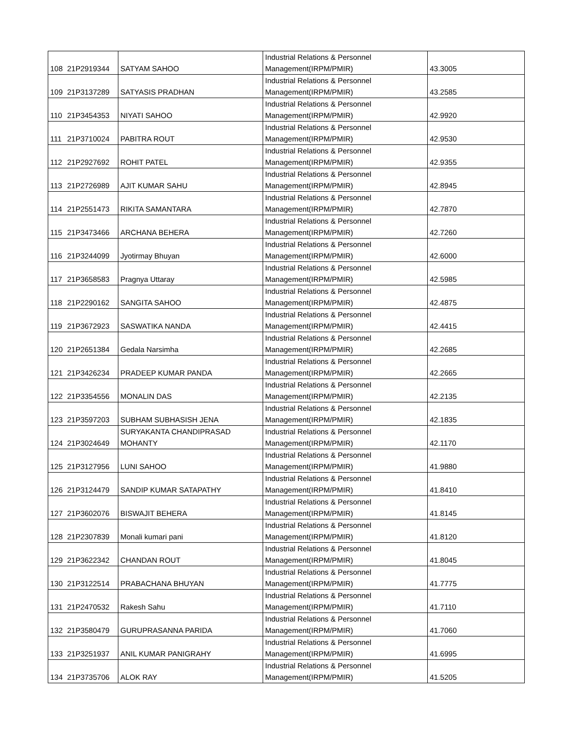| 108 | 21P2919344 | SATYAM SAHOO | Industrial Relations & Personnel Management(IRPM/PMIR) | 43.3005 |
| 109 | 21P3137289 | SATYASIS PRADHAN | Industrial Relations & Personnel Management(IRPM/PMIR) | 43.2585 |
| 110 | 21P3454353 | NIYATI SAHOO | Industrial Relations & Personnel Management(IRPM/PMIR) | 42.9920 |
| 111 | 21P3710024 | PABITRA ROUT | Industrial Relations & Personnel Management(IRPM/PMIR) | 42.9530 |
| 112 | 21P2927692 | ROHIT PATEL | Industrial Relations & Personnel Management(IRPM/PMIR) | 42.9355 |
| 113 | 21P2726989 | AJIT KUMAR SAHU | Industrial Relations & Personnel Management(IRPM/PMIR) | 42.8945 |
| 114 | 21P2551473 | RIKITA SAMANTARA | Industrial Relations & Personnel Management(IRPM/PMIR) | 42.7870 |
| 115 | 21P3473466 | ARCHANA BEHERA | Industrial Relations & Personnel Management(IRPM/PMIR) | 42.7260 |
| 116 | 21P3244099 | Jyotirmay Bhuyan | Industrial Relations & Personnel Management(IRPM/PMIR) | 42.6000 |
| 117 | 21P3658583 | Pragnya Uttaray | Industrial Relations & Personnel Management(IRPM/PMIR) | 42.5985 |
| 118 | 21P2290162 | SANGITA SAHOO | Industrial Relations & Personnel Management(IRPM/PMIR) | 42.4875 |
| 119 | 21P3672923 | SASWATIKA NANDA | Industrial Relations & Personnel Management(IRPM/PMIR) | 42.4415 |
| 120 | 21P2651384 | Gedala Narsimha | Industrial Relations & Personnel Management(IRPM/PMIR) | 42.2685 |
| 121 | 21P3426234 | PRADEEP KUMAR PANDA | Industrial Relations & Personnel Management(IRPM/PMIR) | 42.2665 |
| 122 | 21P3354556 | MONALIN DAS | Industrial Relations & Personnel Management(IRPM/PMIR) | 42.2135 |
| 123 | 21P3597203 | SUBHAM SUBHASISH JENA | Industrial Relations & Personnel Management(IRPM/PMIR) | 42.1835 |
| 124 | 21P3024649 | SURYAKANTA CHANDIPRASAD MOHANTY | Industrial Relations & Personnel Management(IRPM/PMIR) | 42.1170 |
| 125 | 21P3127956 | LUNI SAHOO | Industrial Relations & Personnel Management(IRPM/PMIR) | 41.9880 |
| 126 | 21P3124479 | SANDIP KUMAR SATAPATHY | Industrial Relations & Personnel Management(IRPM/PMIR) | 41.8410 |
| 127 | 21P3602076 | BISWAJIT BEHERA | Industrial Relations & Personnel Management(IRPM/PMIR) | 41.8145 |
| 128 | 21P2307839 | Monali kumari pani | Industrial Relations & Personnel Management(IRPM/PMIR) | 41.8120 |
| 129 | 21P3622342 | CHANDAN ROUT | Industrial Relations & Personnel Management(IRPM/PMIR) | 41.8045 |
| 130 | 21P3122514 | PRABACHANA BHUYAN | Industrial Relations & Personnel Management(IRPM/PMIR) | 41.7775 |
| 131 | 21P2470532 | Rakesh Sahu | Industrial Relations & Personnel Management(IRPM/PMIR) | 41.7110 |
| 132 | 21P3580479 | GURUPRASANNA PARIDA | Industrial Relations & Personnel Management(IRPM/PMIR) | 41.7060 |
| 133 | 21P3251937 | ANIL KUMAR PANIGRAHY | Industrial Relations & Personnel Management(IRPM/PMIR) | 41.6995 |
| 134 | 21P3735706 | ALOK RAY | Industrial Relations & Personnel Management(IRPM/PMIR) | 41.5205 |